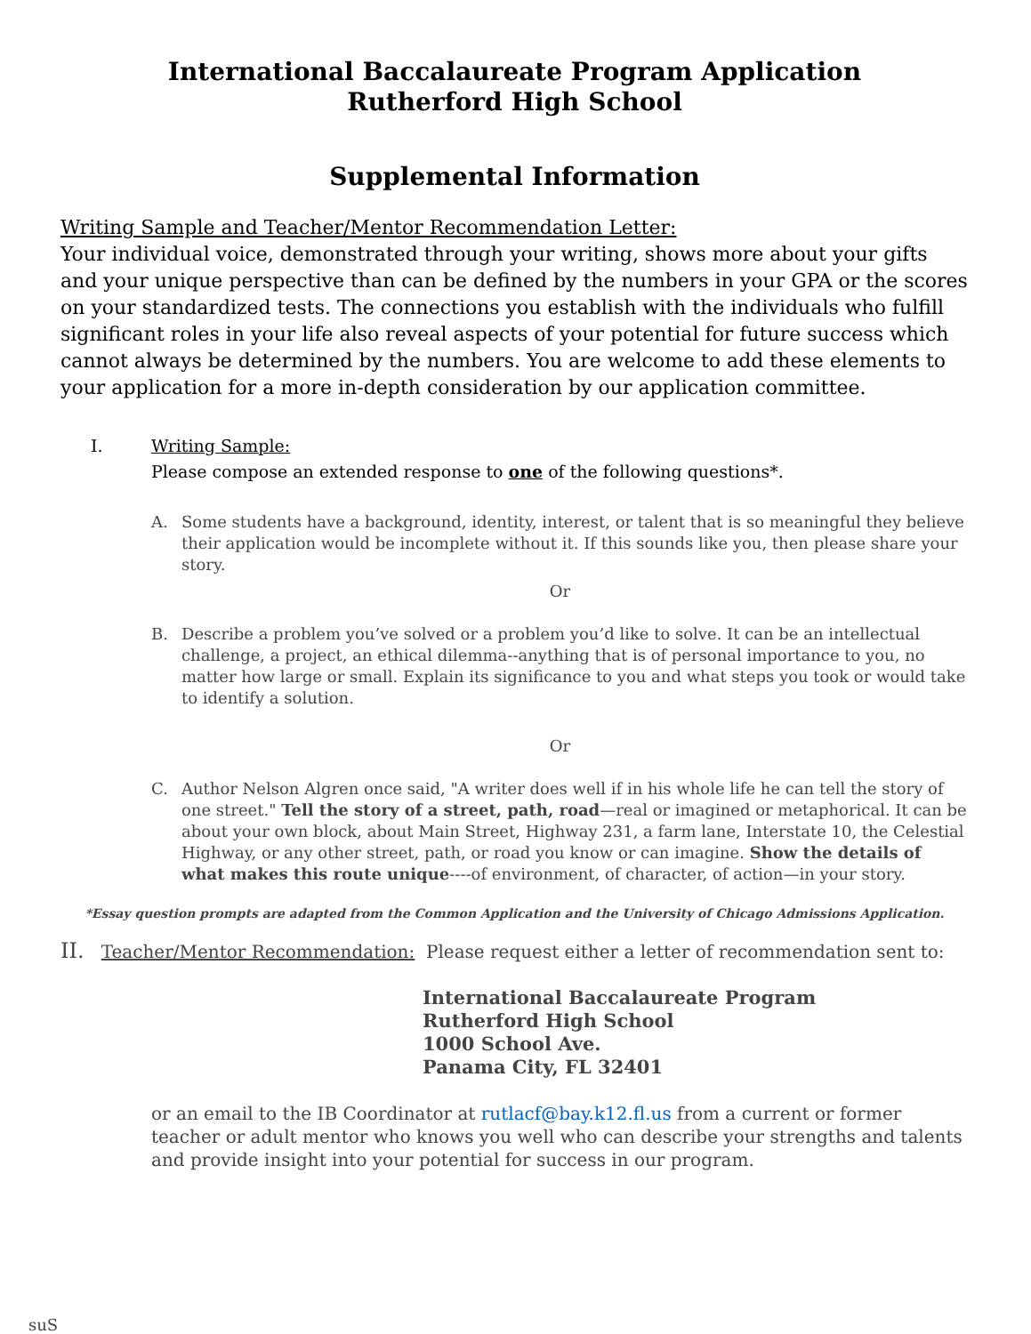International Baccalaureate Program Application
Rutherford High School
Supplemental Information
Writing Sample and Teacher/Mentor Recommendation Letter:
Your individual voice, demonstrated through your writing, shows more about your gifts and your unique perspective than can be defined by the numbers in your GPA or the scores on your standardized tests. The connections you establish with the individuals who fulfill significant roles in your life also reveal aspects of your potential for future success which cannot always be determined by the numbers. You are welcome to add these elements to your application for a more in-depth consideration by our application committee.
I. Writing Sample:
Please compose an extended response to one of the following questions*.
A. Some students have a background, identity, interest, or talent that is so meaningful they believe their application would be incomplete without it. If this sounds like you, then please share your story.
Or
B. Describe a problem you’ve solved or a problem you’d like to solve. It can be an intellectual challenge, a project, an ethical dilemma--anything that is of personal importance to you, no matter how large or small. Explain its significance to you and what steps you took or would take to identify a solution.
Or
C. Author Nelson Algren once said, "A writer does well if in his whole life he can tell the story of one street." Tell the story of a street, path, road—real or imagined or metaphorical. It can be about your own block, about Main Street, Highway 231, a farm lane, Interstate 10, the Celestial Highway, or any other street, path, or road you know or can imagine. Show the details of what makes this route unique----of environment, of character, of action—in your story.
*Essay question prompts are adapted from the Common Application and the University of Chicago Admissions Application.
II. Teacher/Mentor Recommendation: Please request either a letter of recommendation sent to:
International Baccalaureate Program
Rutherford High School
1000 School Ave.
Panama City, FL 32401
or an email to the IB Coordinator at rutlacf@bay.k12.fl.us from a current or former teacher or adult mentor who knows you well who can describe your strengths and talents and provide insight into your potential for success in our program.
suS